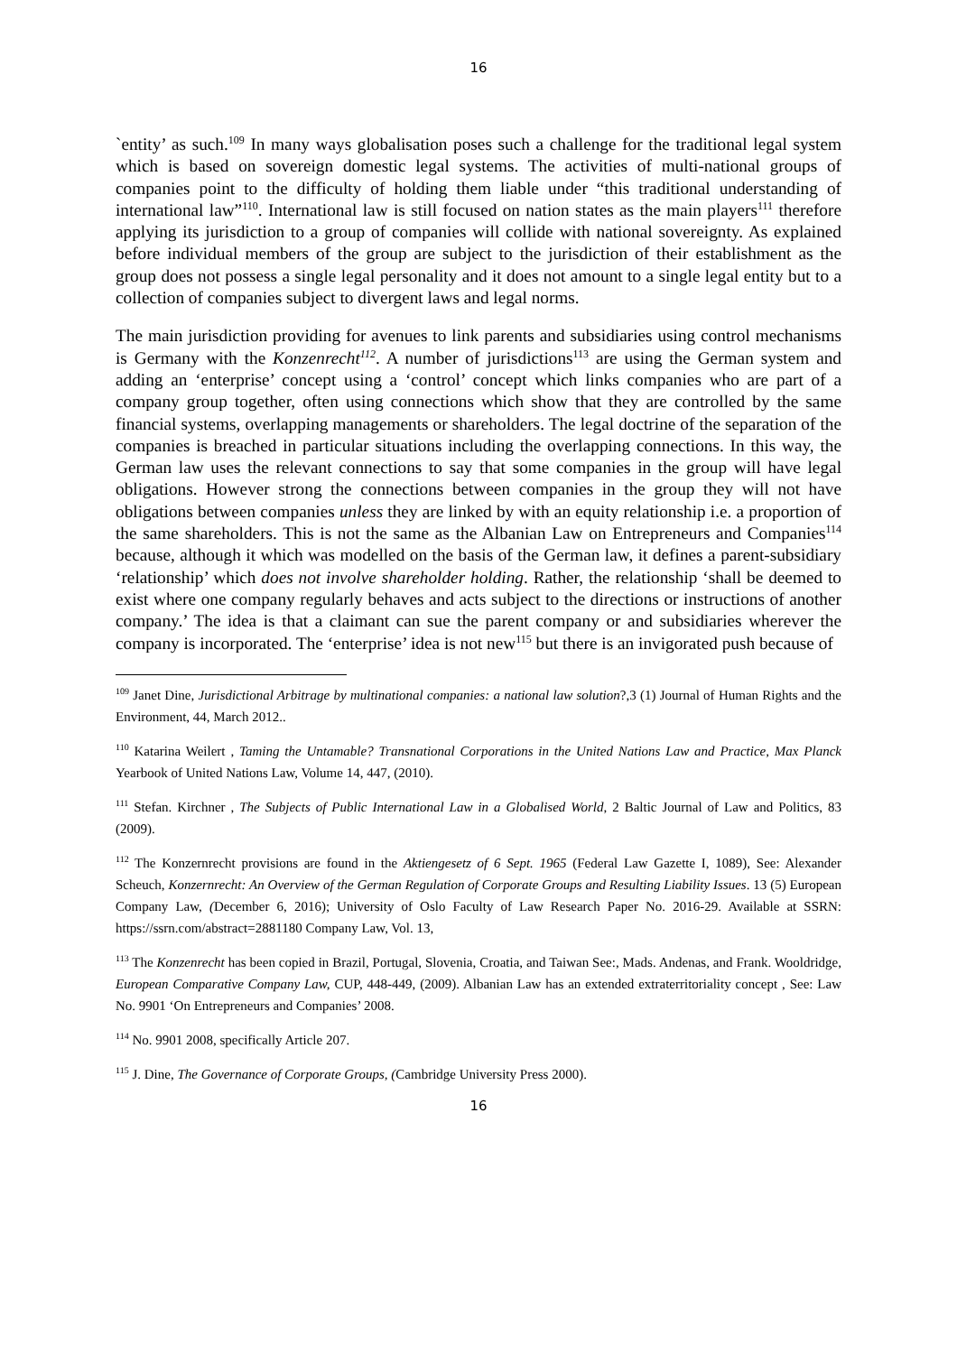16
`entity’ as such.<sup>109</sup> In many ways globalisation poses such a challenge for the traditional legal system which is based on sovereign domestic legal systems. The activities of multi-national groups of companies point to the difficulty of holding them liable under “this traditional understanding of international law”<sup>110</sup>. International law is still focused on nation states as the main players<sup>111</sup> therefore applying its jurisdiction to a group of companies will collide with national sovereignty. As explained before individual members of the group are subject to the jurisdiction of their establishment as the group does not possess a single legal personality and it does not amount to a single legal entity but to a collection of companies subject to divergent laws and legal norms.
The main jurisdiction providing for avenues to link parents and subsidiaries using control mechanisms is Germany with the Konzenrecht<sup>112</sup>. A number of jurisdictions<sup>113</sup> are using the German system and adding an ‘enterprise’ concept using a ‘control’ concept which links companies who are part of a company group together, often using connections which show that they are controlled by the same financial systems, overlapping managements or shareholders. The legal doctrine of the separation of the companies is breached in particular situations including the overlapping connections. In this way, the German law uses the relevant connections to say that some companies in the group will have legal obligations. However strong the connections between companies in the group they will not have obligations between companies unless they are linked by with an equity relationship i.e. a proportion of the same shareholders. This is not the same as the Albanian Law on Entrepreneurs and Companies<sup>114</sup> because, although it which was modelled on the basis of the German law, it defines a parent-subsidiary ‘relationship’ which does not involve shareholder holding. Rather, the relationship ‘shall be deemed to exist where one company regularly behaves and acts subject to the directions or instructions of another company.’ The idea is that a claimant can sue the parent company or and subsidiaries wherever the company is incorporated. The ‘enterprise’ idea is not new<sup>115</sup> but there is an invigorated push because of
<sup>109</sup> Janet Dine, Jurisdictional Arbitrage by multinational companies: a national law solution?,3 (1) Journal of Human Rights and the Environment, 44, March 2012..
<sup>110</sup> Katarina Weilert , Taming the Untamable? Transnational Corporations in the United Nations Law and Practice, Max Planck Yearbook of United Nations Law, Volume 14, 447, (2010).
<sup>111</sup> Stefan. Kirchner , The Subjects of Public International Law in a Globalised World, 2 Baltic Journal of Law and Politics, 83 (2009).
<sup>112</sup> The Konzernrecht provisions are found in the Aktiengesetz of 6 Sept. 1965 (Federal Law Gazette I, 1089), See: Alexander Scheuch, Konzernrecht: An Overview of the German Regulation of Corporate Groups and Resulting Liability Issues. 13 (5) European Company Law, (December 6, 2016); University of Oslo Faculty of Law Research Paper No. 2016-29. Available at SSRN: https://ssrn.com/abstract=2881180 Company Law, Vol. 13,
<sup>113</sup> The Konzenrecht has been copied in Brazil, Portugal, Slovenia, Croatia, and Taiwan See:, Mads. Andenas, and Frank. Wooldridge, European Comparative Company Law, CUP, 448-449, (2009). Albanian Law has an extended extraterritoriality concept , See: Law No. 9901 ‘On Entrepreneurs and Companies’ 2008.
<sup>114</sup> No. 9901 2008, specifically Article 207.
<sup>115</sup> J. Dine, The Governance of Corporate Groups, (Cambridge University Press 2000).
16